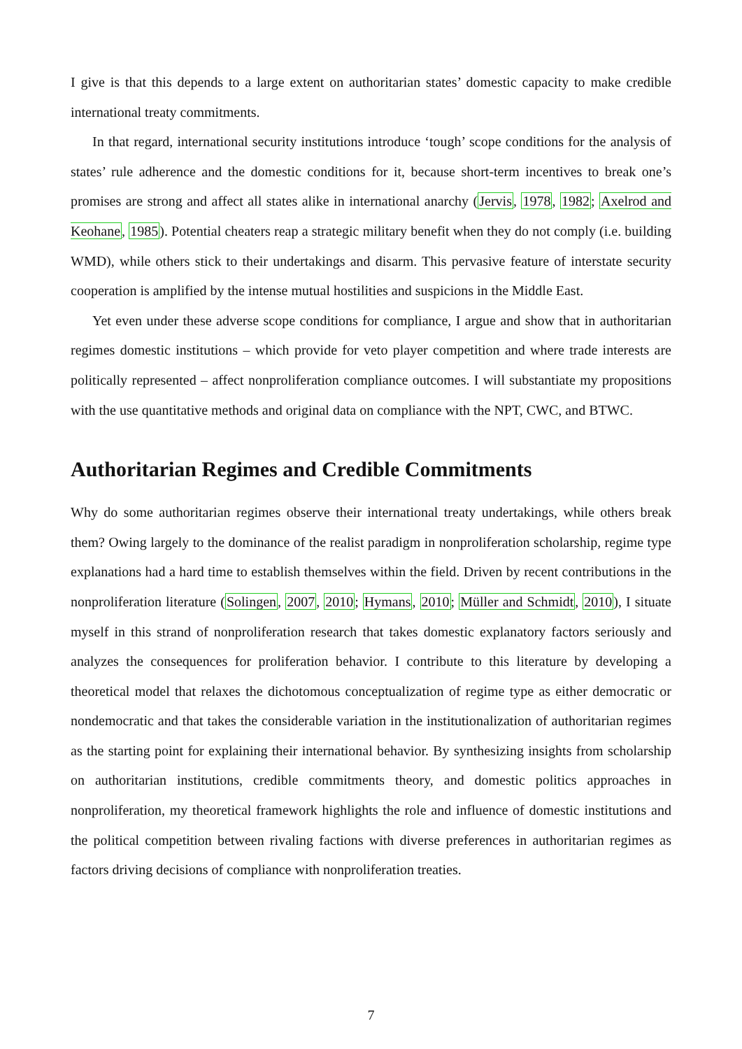I give is that this depends to a large extent on authoritarian states’ domestic capacity to make credible international treaty commitments.
In that regard, international security institutions introduce ‘tough’ scope conditions for the analysis of states’ rule adherence and the domestic conditions for it, because short-term incentives to break one’s promises are strong and affect all states alike in international anarchy (Jervis, 1978, 1982; Axelrod and Keohane, 1985). Potential cheaters reap a strategic military benefit when they do not comply (i.e. building WMD), while others stick to their undertakings and disarm. This pervasive feature of interstate security cooperation is amplified by the intense mutual hostilities and suspicions in the Middle East.
Yet even under these adverse scope conditions for compliance, I argue and show that in authoritarian regimes domestic institutions – which provide for veto player competition and where trade interests are politically represented – affect nonproliferation compliance outcomes. I will substantiate my propositions with the use quantitative methods and original data on compliance with the NPT, CWC, and BTWC.
Authoritarian Regimes and Credible Commitments
Why do some authoritarian regimes observe their international treaty undertakings, while others break them? Owing largely to the dominance of the realist paradigm in nonproliferation scholarship, regime type explanations had a hard time to establish themselves within the field. Driven by recent contributions in the nonproliferation literature (Solingen, 2007, 2010; Hymans, 2010; Müller and Schmidt, 2010), I situate myself in this strand of nonproliferation research that takes domestic explanatory factors seriously and analyzes the consequences for proliferation behavior. I contribute to this literature by developing a theoretical model that relaxes the dichotomous conceptualization of regime type as either democratic or nondemocratic and that takes the considerable variation in the institutionalization of authoritarian regimes as the starting point for explaining their international behavior. By synthesizing insights from scholarship on authoritarian institutions, credible commitments theory, and domestic politics approaches in nonproliferation, my theoretical framework highlights the role and influence of domestic institutions and the political competition between rivaling factions with diverse preferences in authoritarian regimes as factors driving decisions of compliance with nonproliferation treaties.
7